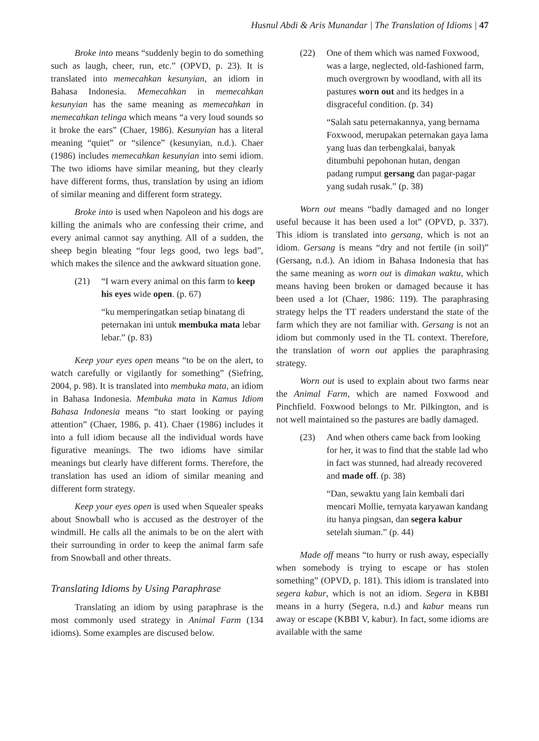Husnul Abdi & Aris Munandar | The Translation of Idioms | 47
Broke into means “suddenly begin to do something such as laugh, cheer, run, etc.” (OPVD, p. 23). It is translated into memecahkan kesunyian, an idiom in Bahasa Indonesia. Memecahkan in memecahkan kesunyian has the same meaning as memecahkan in memecahkan telinga which means “a very loud sounds so it broke the ears” (Chaer, 1986). Kesunyian has a literal meaning “quiet” or “silence” (kesunyian, n.d.). Chaer (1986) includes memecahkan kesunyian into semi idiom. The two idioms have similar meaning, but they clearly have different forms, thus, translation by using an idiom of similar meaning and different form strategy.
Broke into is used when Napoleon and his dogs are killing the animals who are confessing their crime, and every animal cannot say anything. All of a sudden, the sheep begin bleating “four legs good, two legs bad”, which makes the silence and the awkward situation gone.
(21) “I warn every animal on this farm to keep his eyes wide open. (p. 67)
“ku memperingatkan setiap binatang di peternakan ini untuk membuka mata lebar lebar.” (p. 83)
Keep your eyes open means “to be on the alert, to watch carefully or vigilantly for something” (Siefring, 2004, p. 98). It is translated into membuka mata, an idiom in Bahasa Indonesia. Membuka mata in Kamus Idiom Bahasa Indonesia means “to start looking or paying attention” (Chaer, 1986, p. 41). Chaer (1986) includes it into a full idiom because all the individual words have figurative meanings. The two idioms have similar meanings but clearly have different forms. Therefore, the translation has used an idiom of similar meaning and different form strategy.
Keep your eyes open is used when Squealer speaks about Snowball who is accused as the destroyer of the windmill. He calls all the animals to be on the alert with their surrounding in order to keep the animal farm safe from Snowball and other threats.
Translating Idioms by Using Paraphrase
Translating an idiom by using paraphrase is the most commonly used strategy in Animal Farm (134 idioms). Some examples are discused below.
(22) One of them which was named Foxwood, was a large, neglected, old-fashioned farm, much overgrown by woodland, with all its pastures worn out and its hedges in a disgraceful condition. (p. 34)
“Salah satu peternakannya, yang bernama Foxwood, merupakan peternakan gaya lama yang luas dan terbengkalai, banyak ditumbuhi pepohonan hutan, dengan padang rumput gersang dan pagar-pagar yang sudah rusak.” (p. 38)
Worn out means “badly damaged and no longer useful because it has been used a lot” (OPVD, p. 337). This idiom is translated into gersang, which is not an idiom. Gersang is means “dry and not fertile (in soil)” (Gersang, n.d.). An idiom in Bahasa Indonesia that has the same meaning as worn out is dimakan waktu, which means having been broken or damaged because it has been used a lot (Chaer, 1986: 119). The paraphrasing strategy helps the TT readers understand the state of the farm which they are not familiar with. Gersang is not an idiom but commonly used in the TL context. Therefore, the translation of worn out applies the paraphrasing strategy.
Worn out is used to explain about two farms near the Animal Farm, which are named Foxwood and Pinchfield. Foxwood belongs to Mr. Pilkington, and is not well maintained so the pastures are badly damaged.
(23) And when others came back from looking for her, it was to find that the stable lad who in fact was stunned, had already recovered and made off. (p. 38)
“Dan, sewaktu yang lain kembali dari mencari Mollie, ternyata karyawan kandang itu hanya pingsan, dan segera kabur setelah siuman.” (p. 44)
Made off means “to hurry or rush away, especially when somebody is trying to escape or has stolen something” (OPVD, p. 181). This idiom is translated into segera kabur, which is not an idiom. Segera in KBBI means in a hurry (Segera, n.d.) and kabur means run away or escape (KBBI V, kabur). In fact, some idioms are available with the same